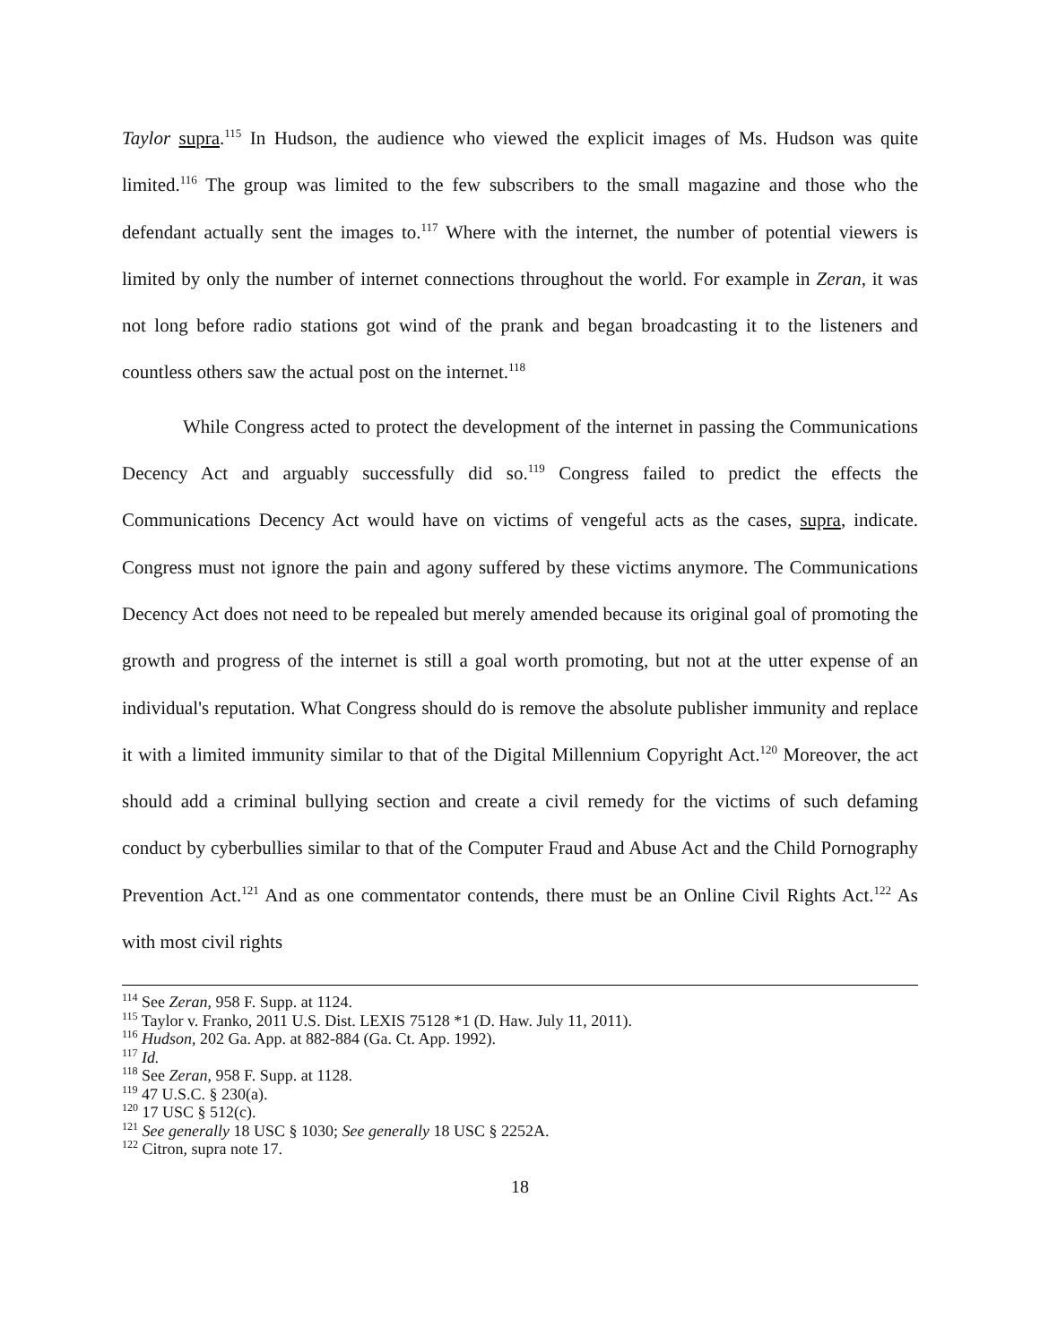Taylor supra.<sup>115</sup> In Hudson, the audience who viewed the explicit images of Ms. Hudson was quite limited.<sup>116</sup> The group was limited to the few subscribers to the small magazine and those who the defendant actually sent the images to.<sup>117</sup> Where with the internet, the number of potential viewers is limited by only the number of internet connections throughout the world. For example in Zeran, it was not long before radio stations got wind of the prank and began broadcasting it to the listeners and countless others saw the actual post on the internet.<sup>118</sup>
While Congress acted to protect the development of the internet in passing the Communications Decency Act and arguably successfully did so.<sup>119</sup> Congress failed to predict the effects the Communications Decency Act would have on victims of vengeful acts as the cases, supra, indicate. Congress must not ignore the pain and agony suffered by these victims anymore. The Communications Decency Act does not need to be repealed but merely amended because its original goal of promoting the growth and progress of the internet is still a goal worth promoting, but not at the utter expense of an individual's reputation. What Congress should do is remove the absolute publisher immunity and replace it with a limited immunity similar to that of the Digital Millennium Copyright Act.<sup>120</sup> Moreover, the act should add a criminal bullying section and create a civil remedy for the victims of such defaming conduct by cyberbullies similar to that of the Computer Fraud and Abuse Act and the Child Pornography Prevention Act.<sup>121</sup> And as one commentator contends, there must be an Online Civil Rights Act.<sup>122</sup> As with most civil rights
<sup>114</sup> See Zeran, 958 F. Supp. at 1124.
<sup>115</sup> Taylor v. Franko, 2011 U.S. Dist. LEXIS 75128 *1 (D. Haw. July 11, 2011).
<sup>116</sup> Hudson, 202 Ga. App. at 882-884 (Ga. Ct. App. 1992).
<sup>117</sup> Id.
<sup>118</sup> See Zeran, 958 F. Supp. at 1128.
<sup>119</sup> 47 U.S.C. § 230(a).
<sup>120</sup> 17 USC § 512(c).
<sup>121</sup> See generally 18 USC § 1030; See generally 18 USC § 2252A.
<sup>122</sup> Citron, supra note 17.
18